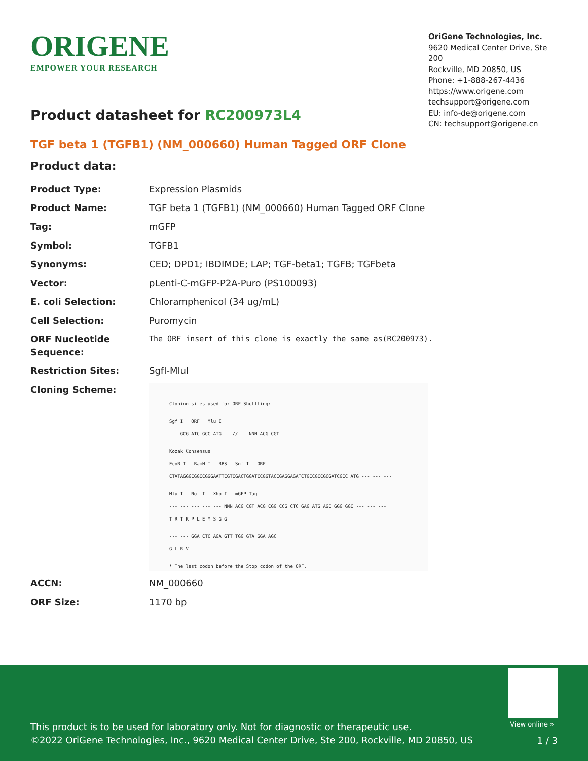ORIGENE
EMPOWER YOUR RESEARCH
OriGene Technologies, Inc.
9620 Medical Center Drive, Ste 200
Rockville, MD 20850, US
Phone: +1-888-267-4436
https://www.origene.com
techsupport@origene.com
EU: info-de@origene.com
CN: techsupport@origene.cn
Product datasheet for RC200973L4
TGF beta 1 (TGFB1) (NM_000660) Human Tagged ORF Clone
Product data:
| Product Type: | Expression Plasmids |
| Product Name: | TGF beta 1 (TGFB1) (NM_000660) Human Tagged ORF Clone |
| Tag: | mGFP |
| Symbol: | TGFB1 |
| Synonyms: | CED; DPD1; IBDIMDE; LAP; TGF-beta1; TGFB; TGFbeta |
| Vector: | pLenti-C-mGFP-P2A-Puro (PS100093) |
| E. coli Selection: | Chloramphenicol (34 ug/mL) |
| Cell Selection: | Puromycin |
| ORF Nucleotide Sequence: | The ORF insert of this clone is exactly the same as(RC200973). |
| Restriction Sites: | SgfI-MluI |
| Cloning Scheme: | Cloning sites used for ORF Shuttling: Sgf I ORF Mlu I --- GCG ATC GCC ATG ---//--- NNN ACG CGT --- Kozak Consensus EcoR I BamH I RBS Sgf I ORF CTATAGGGCGGCCGGGAATTCGTCGACTGGATCCGGTACCGAGGAGATCTGCCGCCGCGATCGCC ATG --- --- --- Mlu I Not I Xho I mGFP Tag --- --- --- --- --- NNN ACG CGT ACG CGG CCG CTC GAG ATG AGC GGG GGC --- --- --- T R T R P L E M S G G --- --- GGA CTC AGA GTT TGG GTA GGA AGC G L R V * The last codon before the Stop codon of the ORF. |
| ACCN: | NM_000660 |
| ORF Size: | 1170 bp |
View online »
This product is to be used for laboratory only. Not for diagnostic or therapeutic use.
©2022 OriGene Technologies, Inc., 9620 Medical Center Drive, Ste 200, Rockville, MD 20850, US
1 / 3